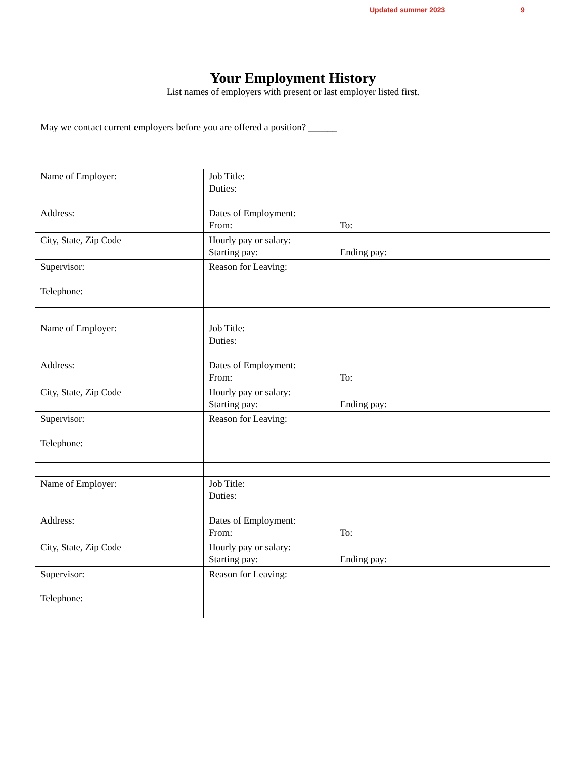Updated summer 2023 9
Your Employment History
List names of employers with present or last employer listed first.
| May we contact current employers before you are offered a position? ______ | |
| Name of Employer: | Job Title: Duties: |
| Address: | Dates of Employment: From: To: |
| City, State, Zip Code | Hourly pay or salary: Starting pay: Ending pay: |
| Supervisor: Telephone: | Reason for Leaving: |
| Name of Employer: | Job Title: Duties: |
| Address: | Dates of Employment: From: To: |
| City, State, Zip Code | Hourly pay or salary: Starting pay: Ending pay: |
| Supervisor: Telephone: | Reason for Leaving: |
| Name of Employer: | Job Title: Duties: |
| Address: | Dates of Employment: From: To: |
| City, State, Zip Code | Hourly pay or salary: Starting pay: Ending pay: |
| Supervisor: Telephone: | Reason for Leaving: |